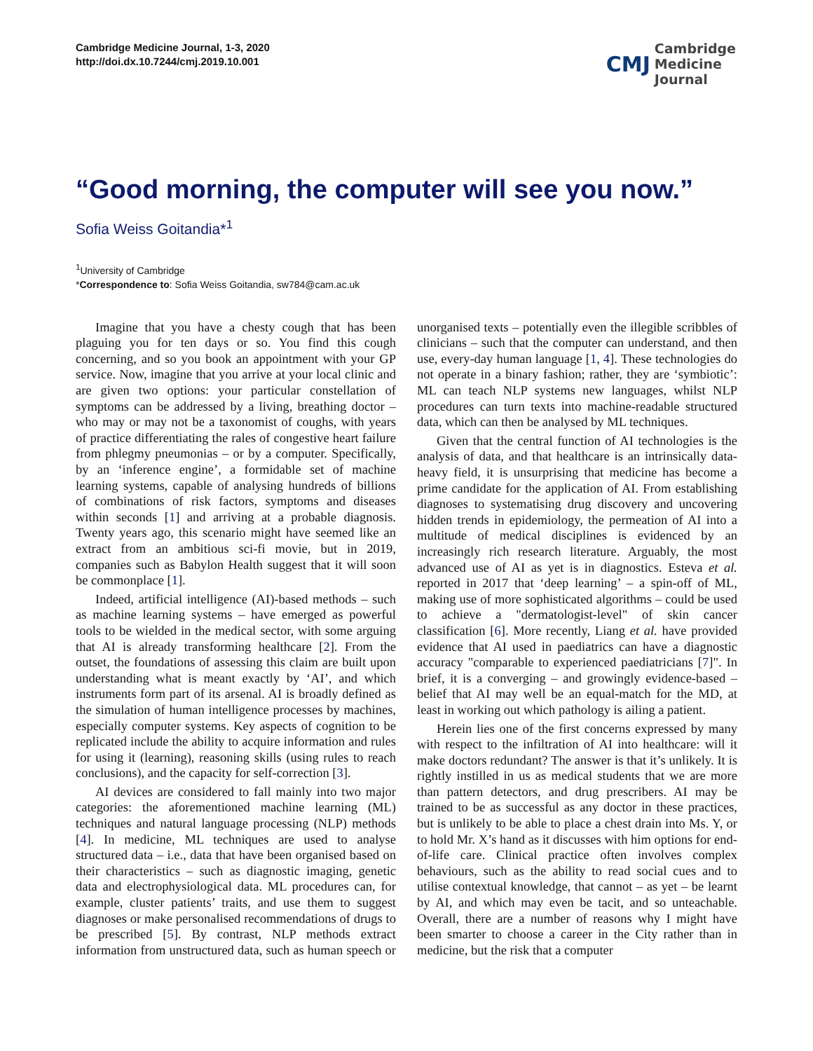Cambridge Medicine Journal, 1-3, 2020
http://doi.dx.10.7244/cmj.2019.10.001
CMJ Cambridge
Medicine
Journal
“Good morning, the computer will see you now.”
Sofia Weiss Goitandia*<sup>1</sup>
<sup>1</sup> University of Cambridge
*Correspondence to: Sofia Weiss Goitandia, sw784@cam.ac.uk
Imagine that you have a chesty cough that has been plaguing you for ten days or so. You find this cough concerning, and so you book an appointment with your GP service. Now, imagine that you arrive at your local clinic and are given two options: your particular constellation of symptoms can be addressed by a living, breathing doctor – who may or may not be a taxonomist of coughs, with years of practice differentiating the rales of congestive heart failure from phlegmy pneumonias – or by a computer. Specifically, by an ‘inference engine’, a formidable set of machine learning systems, capable of analysing hundreds of billions of combinations of risk factors, symptoms and diseases within seconds [1] and arriving at a probable diagnosis. Twenty years ago, this scenario might have seemed like an extract from an ambitious sci-fi movie, but in 2019, companies such as Babylon Health suggest that it will soon be commonplace [1].
Indeed, artificial intelligence (AI)-based methods – such as machine learning systems – have emerged as powerful tools to be wielded in the medical sector, with some arguing that AI is already transforming healthcare [2]. From the outset, the foundations of assessing this claim are built upon understanding what is meant exactly by ‘AI’, and which instruments form part of its arsenal. AI is broadly defined as the simulation of human intelligence processes by machines, especially computer systems. Key aspects of cognition to be replicated include the ability to acquire information and rules for using it (learning), reasoning skills (using rules to reach conclusions), and the capacity for self-correction [3].
AI devices are considered to fall mainly into two major categories: the aforementioned machine learning (ML) techniques and natural language processing (NLP) methods [4]. In medicine, ML techniques are used to analyse structured data – i.e., data that have been organised based on their characteristics – such as diagnostic imaging, genetic data and electrophysiological data. ML procedures can, for example, cluster patients’ traits, and use them to suggest diagnoses or make personalised recommendations of drugs to be prescribed [5]. By contrast, NLP methods extract information from unstructured data, such as human speech or unorganised texts – potentially even the illegible scribbles of clinicians – such that the computer can understand, and then use, every-day human language [1, 4]. These technologies do not operate in a binary fashion; rather, they are ‘symbiotic’: ML can teach NLP systems new languages, whilst NLP procedures can turn texts into machine-readable structured data, which can then be analysed by ML techniques.
Given that the central function of AI technologies is the analysis of data, and that healthcare is an intrinsically data-heavy field, it is unsurprising that medicine has become a prime candidate for the application of AI. From establishing diagnoses to systematising drug discovery and uncovering hidden trends in epidemiology, the permeation of AI into a multitude of medical disciplines is evidenced by an increasingly rich research literature. Arguably, the most advanced use of AI as yet is in diagnostics. Esteva et al. reported in 2017 that ‘deep learning’ – a spin-off of ML, making use of more sophisticated algorithms – could be used to achieve a "dermatologist-level" of skin cancer classification [6]. More recently, Liang et al. have provided evidence that AI used in paediatrics can have a diagnostic accuracy "comparable to experienced paediatricians [7]". In brief, it is a converging – and growingly evidence-based – belief that AI may well be an equal-match for the MD, at least in working out which pathology is ailing a patient.
Herein lies one of the first concerns expressed by many with respect to the infiltration of AI into healthcare: will it make doctors redundant? The answer is that it’s unlikely. It is rightly instilled in us as medical students that we are more than pattern detectors, and drug prescribers. AI may be trained to be as successful as any doctor in these practices, but is unlikely to be able to place a chest drain into Ms. Y, or to hold Mr. X’s hand as it discusses with him options for end-of-life care. Clinical practice often involves complex behaviours, such as the ability to read social cues and to utilise contextual knowledge, that cannot – as yet – be learnt by AI, and which may even be tacit, and so unteachable. Overall, there are a number of reasons why I might have been smarter to choose a career in the City rather than in medicine, but the risk that a computer